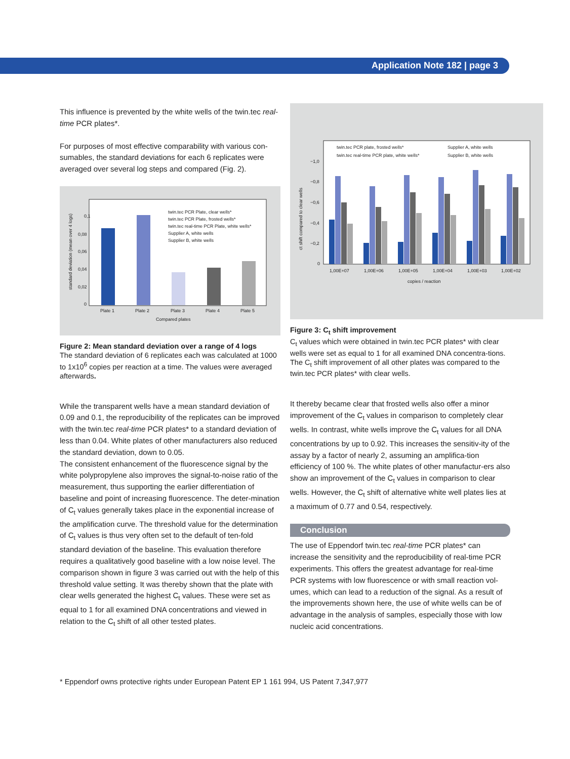Application Note 182 | page 3
This influence is prevented by the white wells of the twin.tec real-time PCR plates*.
For purposes of most effective comparability with various con-sumables, the standard deviations for each 6 replicates were averaged over several log steps and compared (Fig. 2).
0,1
0,08
0,06
0,04
0,02
0
Plate 1
Plate 2
Plate 3
Plate 4
Plate 5
Compared plates
standard deviation (mean over 4 logs)
twin.tec PCR Plate, clear wells*
twin.tec PCR Plate, frosted wells*
twin.tec real-time PCR Plate, white wells*
Supplier A, white wells
Supplier B, white wells
Figure 2: Mean standard deviation over a range of 4 logs
The standard deviation of 6 replicates each was calculated at 1000 to 1x10<sup>6</sup> copies per reaction at a time. The values were averaged afterwards.
While the transparent wells have a mean standard deviation of 0.09 and 0.1, the reproducibility of the replicates can be improved with the twin.tec real-time PCR plates* to a standard deviation of less than 0.04. White plates of other manufacturers also reduced the standard deviation, down to 0.05.
The consistent enhancement of the fluorescence signal by the white polypropylene also improves the signal-to-noise ratio of the measurement, thus supporting the earlier differentiation of baseline and point of increasing fluorescence. The deter-mination of C<sub>t</sub> values generally takes place in the exponential increase of the amplification curve. The threshold value for the determination of C<sub>t</sub> values is thus very often set to the default of ten-fold standard deviation of the baseline. This evaluation therefore requires a qualitatively good baseline with a low noise level. The comparison shown in figure 3 was carried out with the help of this threshold value setting. It was thereby shown that the plate with clear wells generated the highest C<sub>t</sub> values. These were set as equal to 1 for all examined DNA concentrations and viewed in relation to the C<sub>t</sub> shift of all other tested plates.
−1,0
−0,8
−0,6
−0,4
−0,2
0
1,00E+07
1,00E+06
1,00E+05
1,00E+04
1,00E+03
1,00E+02
copies / reaction
ct shift compared to clear wells
twin.tec PCR plate, frosted wells*
twin.tec real-time PCR plate, white wells*
Supplier A, white wells
Supplier B, white wells
Figure 3: C<sub>t</sub> shift improvement
C<sub>t</sub> values which were obtained in twin.tec PCR plates* with clear wells were set as equal to 1 for all examined DNA concentra-tions. The C<sub>t</sub> shift improvement of all other plates was compared to the twin.tec PCR plates* with clear wells.
It thereby became clear that frosted wells also offer a minor improvement of the C<sub>t</sub> values in comparison to completely clear wells. In contrast, white wells improve the C<sub>t</sub> values for all DNA concentrations by up to 0.92. This increases the sensitiv-ity of the assay by a factor of nearly 2, assuming an amplifica-tion efficiency of 100 %. The white plates of other manufactur-ers also show an improvement of the C<sub>t</sub> values in comparison to clear wells. However, the C<sub>t</sub> shift of alternative white well plates lies at a maximum of 0.77 and 0.54, respectively.
Conclusion
The use of Eppendorf twin.tec real-time PCR plates* can increase the sensitivity and the reproducibility of real-time PCR experiments. This offers the greatest advantage for real-time PCR systems with low fluorescence or with small reaction vol-umes, which can lead to a reduction of the signal. As a result of the improvements shown here, the use of white wells can be of advantage in the analysis of samples, especially those with low nucleic acid concentrations.
* Eppendorf owns protective rights under European Patent EP 1 161 994, US Patent 7,347,977